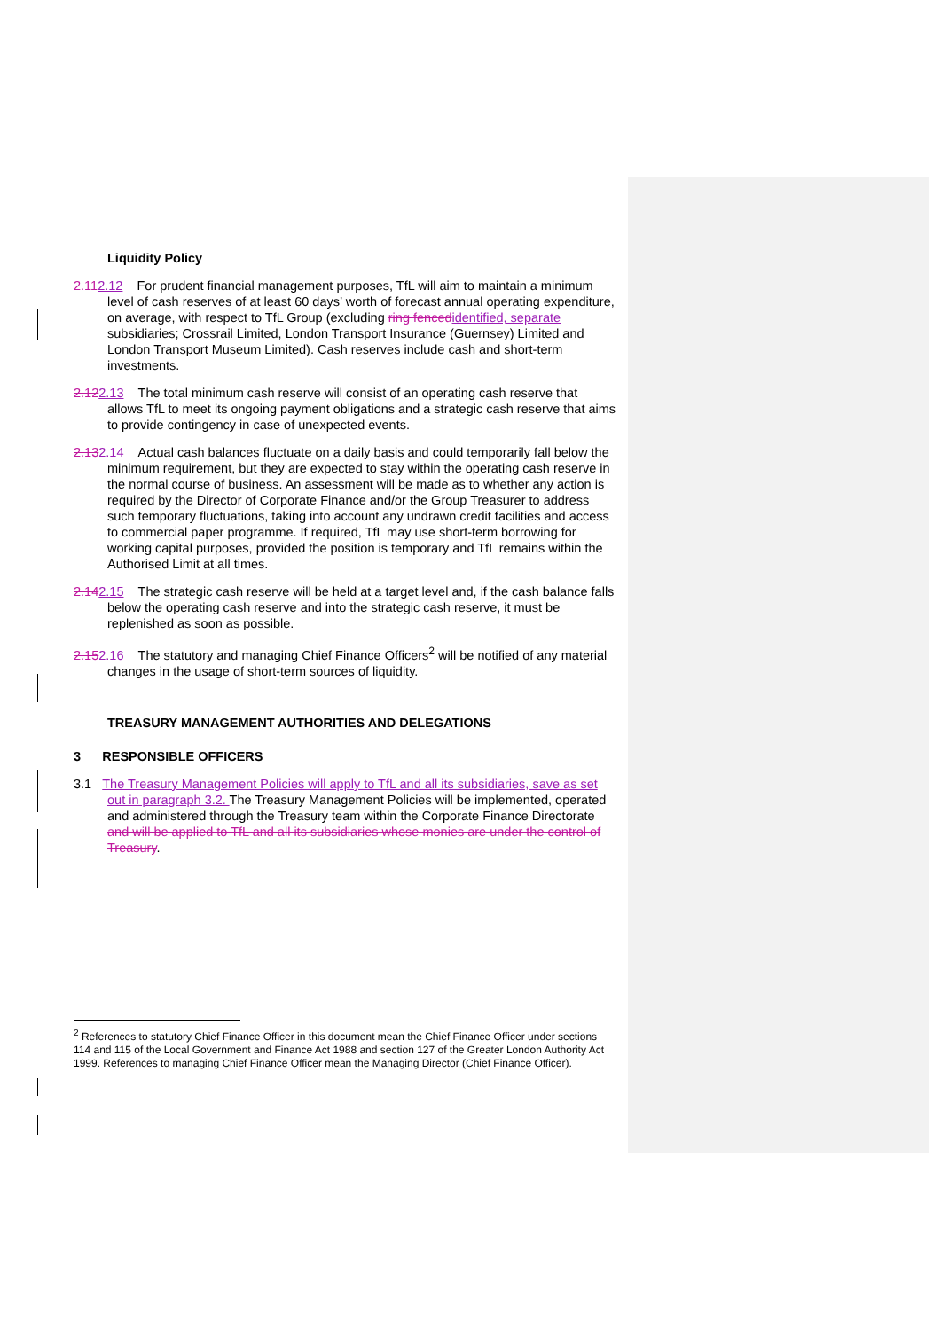Liquidity Policy
2.112.12 For prudent financial management purposes, TfL will aim to maintain a minimum level of cash reserves of at least 60 days’ worth of forecast annual operating expenditure, on average, with respect to TfL Group (excluding ring fenced identified, separate subsidiaries; Crossrail Limited, London Transport Insurance (Guernsey) Limited and London Transport Museum Limited). Cash reserves include cash and short-term investments.
2.122.13 The total minimum cash reserve will consist of an operating cash reserve that allows TfL to meet its ongoing payment obligations and a strategic cash reserve that aims to provide contingency in case of unexpected events.
2.132.14 Actual cash balances fluctuate on a daily basis and could temporarily fall below the minimum requirement, but they are expected to stay within the operating cash reserve in the normal course of business. An assessment will be made as to whether any action is required by the Director of Corporate Finance and/or the Group Treasurer to address such temporary fluctuations, taking into account any undrawn credit facilities and access to commercial paper programme. If required, TfL may use short-term borrowing for working capital purposes, provided the position is temporary and TfL remains within the Authorised Limit at all times.
2.142.15 The strategic cash reserve will be held at a target level and, if the cash balance falls below the operating cash reserve and into the strategic cash reserve, it must be replenished as soon as possible.
2.152.16 The statutory and managing Chief Finance Officers<sup>2</sup> will be notified of any material changes in the usage of short-term sources of liquidity.
TREASURY MANAGEMENT AUTHORITIES AND DELEGATIONS
3 RESPONSIBLE OFFICERS
3.1 The Treasury Management Policies will apply to TfL and all its subsidiaries, save as set out in paragraph 3.2. The Treasury Management Policies will be implemented, operated and administered through the Treasury team within the Corporate Finance Directorate and will be applied to TfL and all its subsidiaries whose monies are under the control of Treasury.
<sup>2</sup> References to statutory Chief Finance Officer in this document mean the Chief Finance Officer under sections 114 and 115 of the Local Government and Finance Act 1988 and section 127 of the Greater London Authority Act 1999. References to managing Chief Finance Officer mean the Managing Director (Chief Finance Officer).